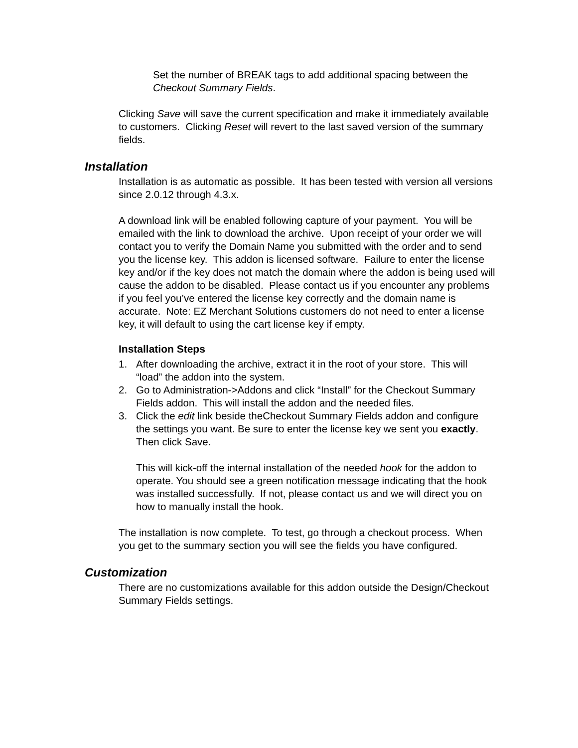Set the number of BREAK tags to add additional spacing between the Checkout Summary Fields.
Clicking Save will save the current specification and make it immediately available to customers. Clicking Reset will revert to the last saved version of the summary fields.
Installation
Installation is as automatic as possible. It has been tested with version all versions since 2.0.12 through 4.3.x.
A download link will be enabled following capture of your payment. You will be emailed with the link to download the archive. Upon receipt of your order we will contact you to verify the Domain Name you submitted with the order and to send you the license key. This addon is licensed software. Failure to enter the license key and/or if the key does not match the domain where the addon is being used will cause the addon to be disabled. Please contact us if you encounter any problems if you feel you’ve entered the license key correctly and the domain name is accurate. Note: EZ Merchant Solutions customers do not need to enter a license key, it will default to using the cart license key if empty.
Installation Steps
1. After downloading the archive, extract it in the root of your store. This will “load” the addon into the system.
2. Go to Administration->Addons and click “Install” for the Checkout Summary Fields addon. This will install the addon and the needed files.
3. Click the edit link beside theCheckout Summary Fields addon and configure the settings you want. Be sure to enter the license key we sent you exactly. Then click Save.
This will kick-off the internal installation of the needed hook for the addon to operate. You should see a green notification message indicating that the hook was installed successfully. If not, please contact us and we will direct you on how to manually install the hook.
The installation is now complete. To test, go through a checkout process. When you get to the summary section you will see the fields you have configured.
Customization
There are no customizations available for this addon outside the Design/Checkout Summary Fields settings.